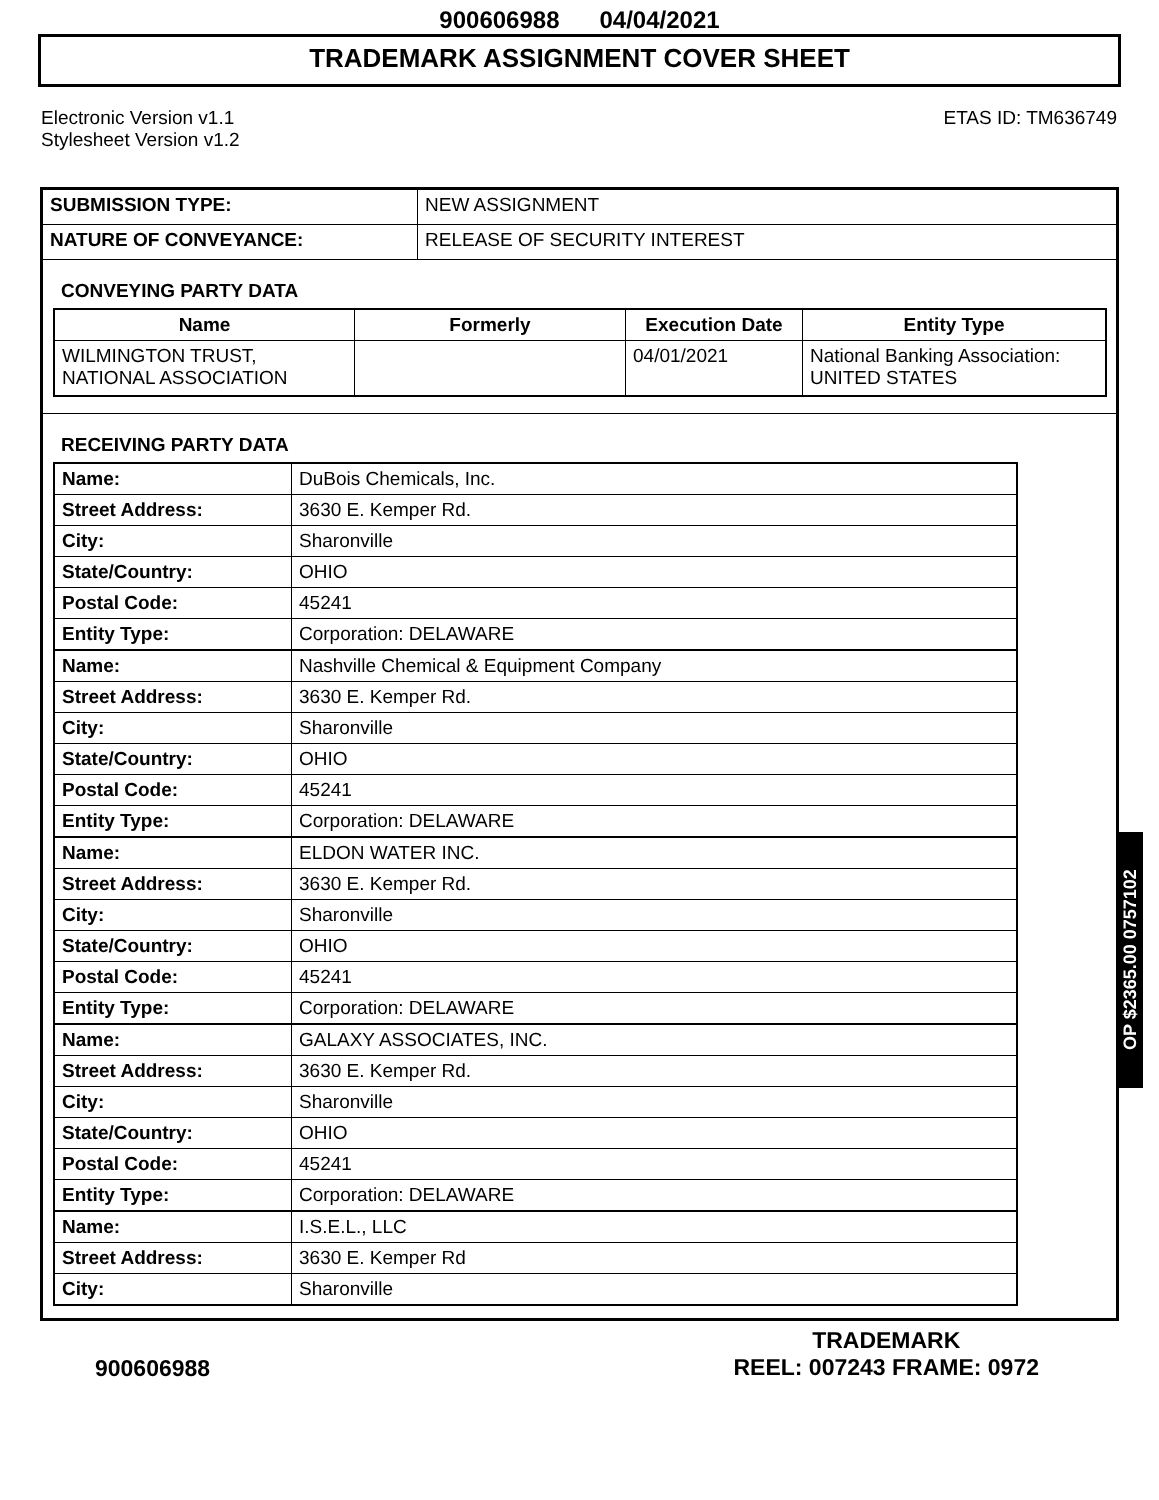900606988 04/04/2021
TRADEMARK ASSIGNMENT COVER SHEET
Electronic Version v1.1
Stylesheet Version v1.2
ETAS ID: TM636749
| SUBMISSION TYPE: | NEW ASSIGNMENT |
| NATURE OF CONVEYANCE: | RELEASE OF SECURITY INTEREST |
CONVEYING PARTY DATA
| Name | Formerly | Execution Date | Entity Type |
| --- | --- | --- | --- |
| WILMINGTON TRUST, NATIONAL ASSOCIATION | | 04/01/2021 | National Banking Association: UNITED STATES |
RECEIVING PARTY DATA
| Name: | DuBois Chemicals, Inc. |
| Street Address: | 3630 E. Kemper Rd. |
| City: | Sharonville |
| State/Country: | OHIO |
| Postal Code: | 45241 |
| Entity Type: | Corporation: DELAWARE |
| Name: | Nashville Chemical & Equipment Company |
| Street Address: | 3630 E. Kemper Rd. |
| City: | Sharonville |
| State/Country: | OHIO |
| Postal Code: | 45241 |
| Entity Type: | Corporation: DELAWARE |
| Name: | ELDON WATER INC. |
| Street Address: | 3630 E. Kemper Rd. |
| City: | Sharonville |
| State/Country: | OHIO |
| Postal Code: | 45241 |
| Entity Type: | Corporation: DELAWARE |
| Name: | GALAXY ASSOCIATES, INC. |
| Street Address: | 3630 E. Kemper Rd. |
| City: | Sharonville |
| State/Country: | OHIO |
| Postal Code: | 45241 |
| Entity Type: | Corporation: DELAWARE |
| Name: | I.S.E.L., LLC |
| Street Address: | 3630 E. Kemper Rd |
| City: | Sharonville |
OP $2365.00 0757102
900606988
TRADEMARK
REEL: 007243 FRAME: 0972